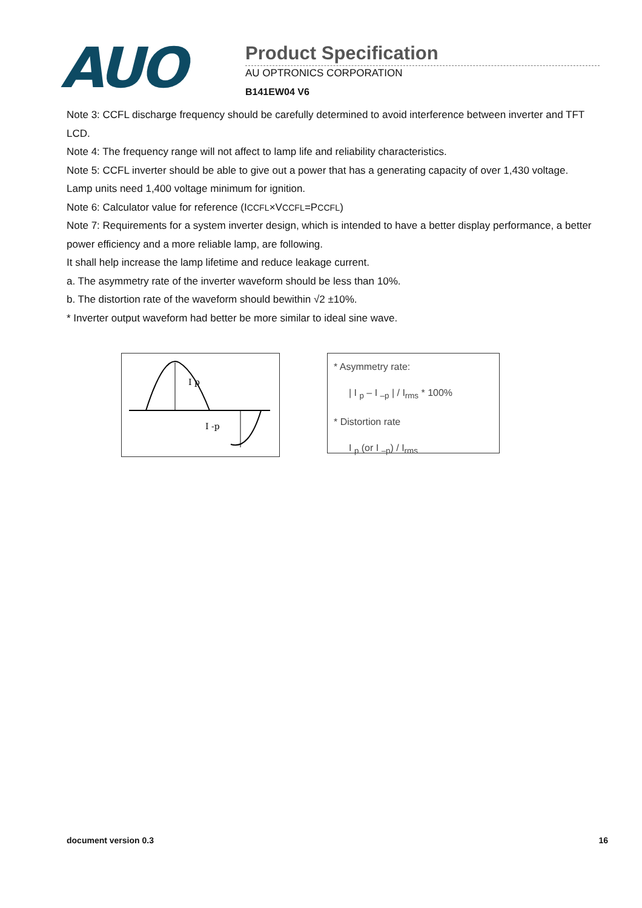AUO
Product Specification
AU OPTRONICS CORPORATION
B141EW04 V6
Note 3: CCFL discharge frequency should be carefully determined to avoid interference between inverter and TFT LCD.
Note 4: The frequency range will not affect to lamp life and reliability characteristics.
Note 5: CCFL inverter should be able to give out a power that has a generating capacity of over 1,430 voltage. Lamp units need 1,400 voltage minimum for ignition.
Note 6: Calculator value for reference (ICCFL×VCCFL=PCCFL)
Note 7: Requirements for a system inverter design, which is intended to have a better display performance, a better power efficiency and a more reliable lamp, are following.
It shall help increase the lamp lifetime and reduce leakage current.
a. The asymmetry rate of the inverter waveform should be less than 10%.
b. The distortion rate of the waveform should bewithin √2 ±10%.
* Inverter output waveform had better be more similar to ideal sine wave.
I p
I -p
* Asymmetry rate:
| I <sub>p</sub> – I <sub>–p</sub> | / I<sub>rms</sub> * 100%
* Distortion rate
I <sub>p</sub> (or I <sub>–p</sub>) / I<sub>rms</sub>
document version 0.3 16